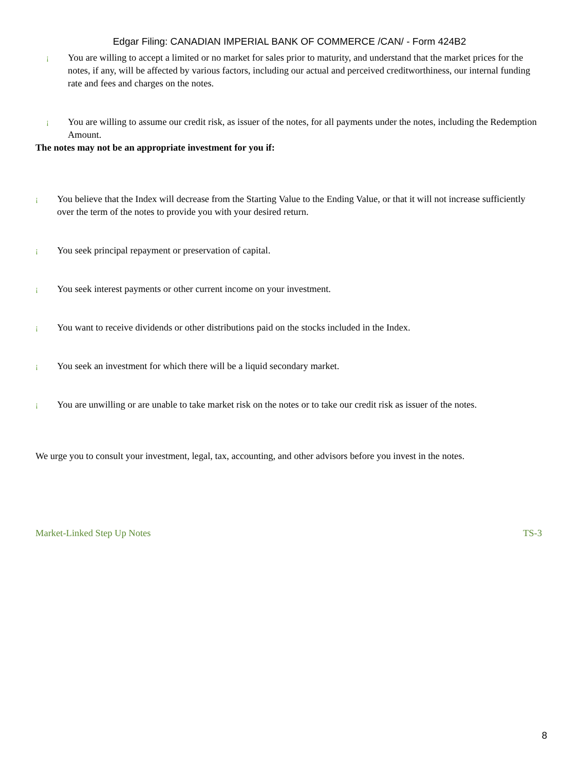Edgar Filing: CANADIAN IMPERIAL BANK OF COMMERCE /CAN/ - Form 424B2
¡
You are willing to accept a limited or no market for sales prior to maturity, and understand that the market prices for the notes, if any, will be affected by various factors, including our actual and perceived creditworthiness, our internal funding rate and fees and charges on the notes.
¡
You are willing to assume our credit risk, as issuer of the notes, for all payments under the notes, including the Redemption Amount.
The notes may not be an appropriate investment for you if:
¡
You believe that the Index will decrease from the Starting Value to the Ending Value, or that it will not increase sufficiently over the term of the notes to provide you with your desired return.
¡
You seek principal repayment or preservation of capital.
¡
You seek interest payments or other current income on your investment.
¡
You want to receive dividends or other distributions paid on the stocks included in the Index.
¡
You seek an investment for which there will be a liquid secondary market.
¡
You are unwilling or are unable to take market risk on the notes or to take our credit risk as issuer of the notes.
We urge you to consult your investment, legal, tax, accounting, and other advisors before you invest in the notes.
Market-Linked Step Up Notes TS-3
8